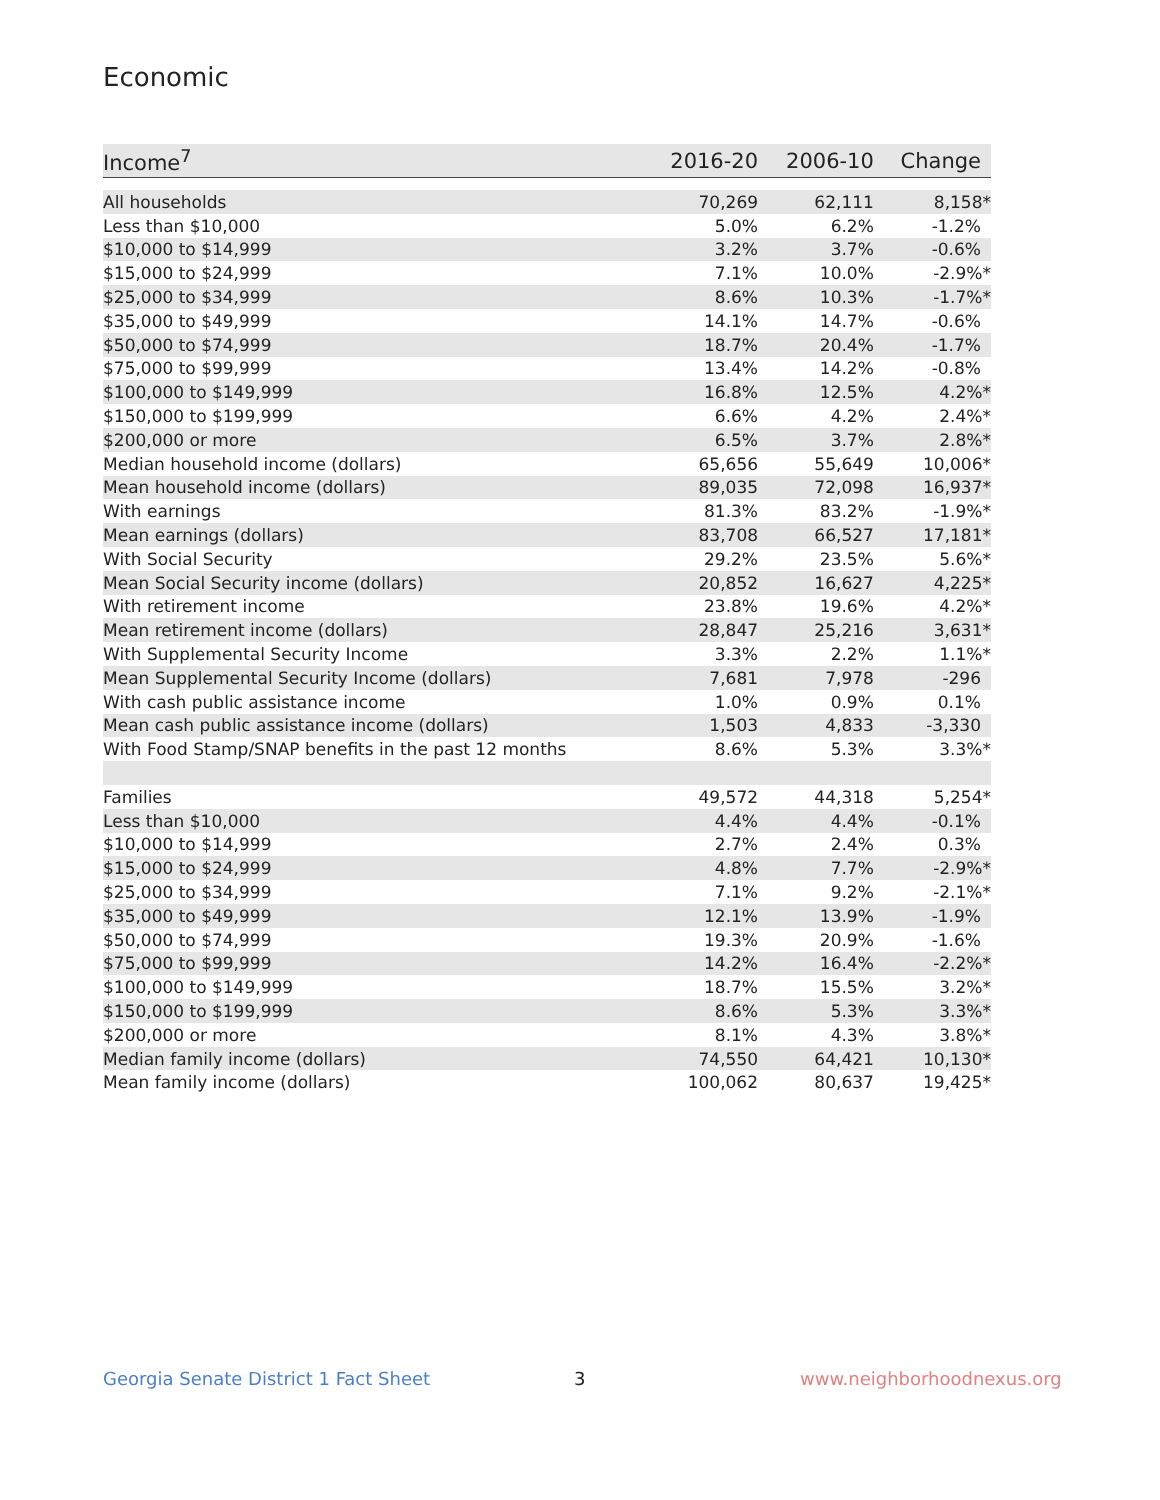Economic
| Income<sup>7</sup> | 2016-20 | 2006-10 | Change |
| --- | --- | --- | --- |
| All households | 70,269 | 62,111 | 8,158* |
| Less than $10,000 | 5.0% | 6.2% | -1.2% |
| $10,000 to $14,999 | 3.2% | 3.7% | -0.6% |
| $15,000 to $24,999 | 7.1% | 10.0% | -2.9%* |
| $25,000 to $34,999 | 8.6% | 10.3% | -1.7%* |
| $35,000 to $49,999 | 14.1% | 14.7% | -0.6% |
| $50,000 to $74,999 | 18.7% | 20.4% | -1.7% |
| $75,000 to $99,999 | 13.4% | 14.2% | -0.8% |
| $100,000 to $149,999 | 16.8% | 12.5% | 4.2%* |
| $150,000 to $199,999 | 6.6% | 4.2% | 2.4%* |
| $200,000 or more | 6.5% | 3.7% | 2.8%* |
| Median household income (dollars) | 65,656 | 55,649 | 10,006* |
| Mean household income (dollars) | 89,035 | 72,098 | 16,937* |
| With earnings | 81.3% | 83.2% | -1.9%* |
| Mean earnings (dollars) | 83,708 | 66,527 | 17,181* |
| With Social Security | 29.2% | 23.5% | 5.6%* |
| Mean Social Security income (dollars) | 20,852 | 16,627 | 4,225* |
| With retirement income | 23.8% | 19.6% | 4.2%* |
| Mean retirement income (dollars) | 28,847 | 25,216 | 3,631* |
| With Supplemental Security Income | 3.3% | 2.2% | 1.1%* |
| Mean Supplemental Security Income (dollars) | 7,681 | 7,978 | -296 |
| With cash public assistance income | 1.0% | 0.9% | 0.1% |
| Mean cash public assistance income (dollars) | 1,503 | 4,833 | -3,330 |
| With Food Stamp/SNAP benefits in the past 12 months | 8.6% | 5.3% | 3.3%* |
| Families | 49,572 | 44,318 | 5,254* |
| Less than $10,000 | 4.4% | 4.4% | -0.1% |
| $10,000 to $14,999 | 2.7% | 2.4% | 0.3% |
| $15,000 to $24,999 | 4.8% | 7.7% | -2.9%* |
| $25,000 to $34,999 | 7.1% | 9.2% | -2.1%* |
| $35,000 to $49,999 | 12.1% | 13.9% | -1.9% |
| $50,000 to $74,999 | 19.3% | 20.9% | -1.6% |
| $75,000 to $99,999 | 14.2% | 16.4% | -2.2%* |
| $100,000 to $149,999 | 18.7% | 15.5% | 3.2%* |
| $150,000 to $199,999 | 8.6% | 5.3% | 3.3%* |
| $200,000 or more | 8.1% | 4.3% | 3.8%* |
| Median family income (dollars) | 74,550 | 64,421 | 10,130* |
| Mean family income (dollars) | 100,062 | 80,637 | 19,425* |
Georgia Senate District 1 Fact Sheet
3 www.neighborhoodnexus.org